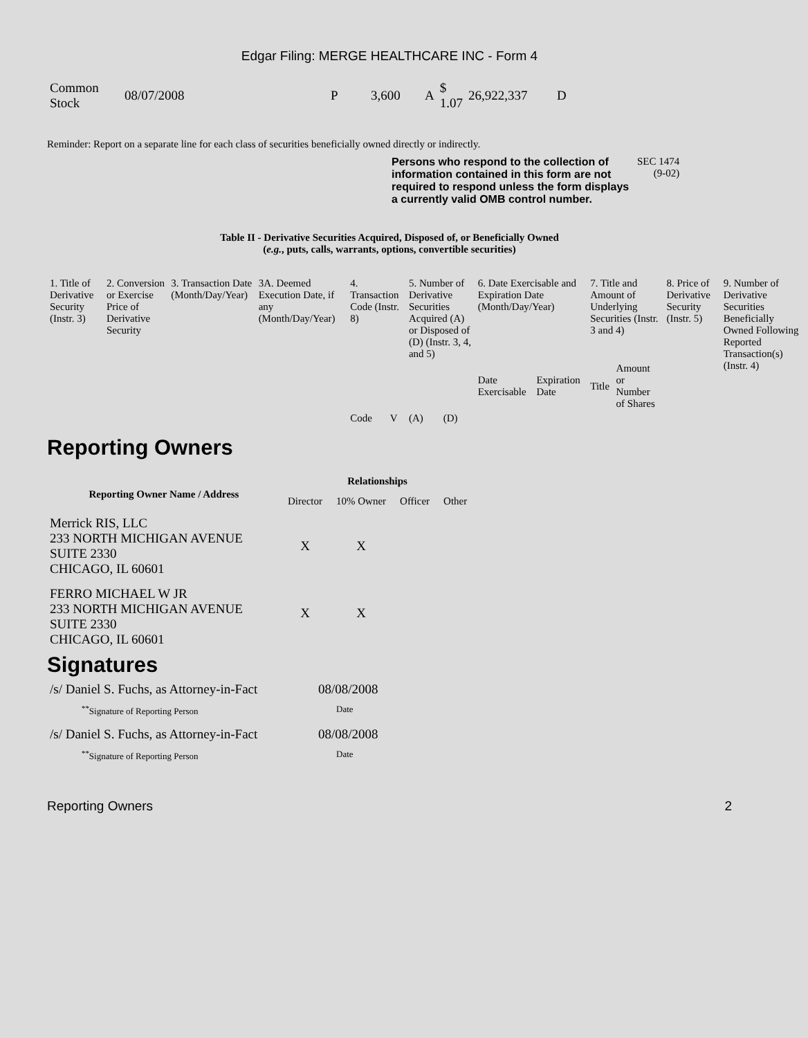Edgar Filing: MERGE HEALTHCARE INC - Form 4
| Common Stock | 08/07/2008 | P | 3,600 | A | $ 1.07 | 26,922,337 | D |
Reminder: Report on a separate line for each class of securities beneficially owned directly or indirectly.
Persons who respond to the collection of information contained in this form are not required to respond unless the form displays a currently valid OMB control number.
SEC 1474
(9-02)
Table II - Derivative Securities Acquired, Disposed of, or Beneficially Owned
(e.g., puts, calls, warrants, options, convertible securities)
| 1. Title of Derivative Security (Instr. 3) | 2. Conversion or Exercise Price of Derivative Security | 3. Transaction Date (Month/Day/Year) | 3A. Deemed Execution Date, if any (Month/Day/Year) | 4. Transaction Code (Instr. 8) | | 5. Number of Derivative Securities Acquired (A) or Disposed of (D) (Instr. 3, 4, and 5) | | 6. Date Exercisable and Expiration Date (Month/Day/Year) | | 7. Title and Amount of Underlying Securities (Instr. 3 and 4) | | 8. Price of Derivative Security (Instr. 5) | 9. Number of Derivative Securities Beneficially Owned Following Reported Transaction(s) (Instr. 4) |
| | | | | | | | | Date Exercisable | Expiration Date | Title | Amount or Number of Shares | | |
| | | | | Code | V | (A) | (D) | | | | | | |
Reporting Owners
| Reporting Owner Name / Address | Relationships | | | |
| --- | --- | --- | --- | --- |
| | Director | 10% Owner | Officer | Other |
| Merrick RIS, LLC 233 NORTH MICHIGAN AVENUE SUITE 2330 CHICAGO, IL 60601 | X | X | | |
| FERRO MICHAEL W JR 233 NORTH MICHIGAN AVENUE SUITE 2330 CHICAGO, IL 60601 | X | X | | |
Signatures
| /s/ Daniel S. Fuchs, as Attorney-in-Fact | 08/08/2008 |
| <sup>**</sup> Signature of Reporting Person | Date |
| /s/ Daniel S. Fuchs, as Attorney-in-Fact | 08/08/2008 |
| <sup>**</sup> Signature of Reporting Person | Date |
Reporting Owners 2